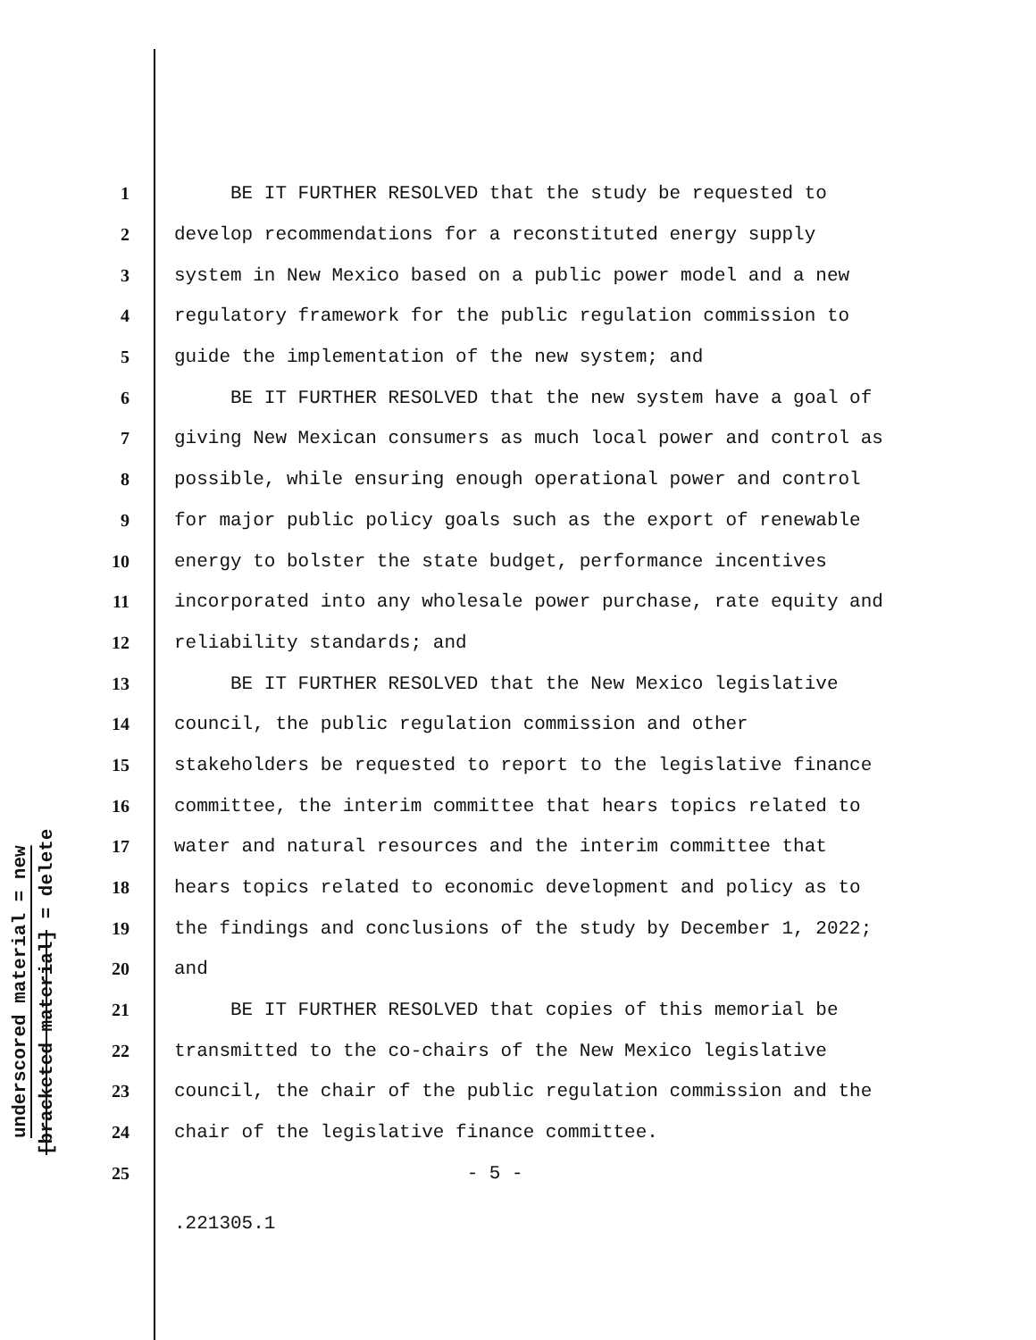underscored material = new
[bracketed material] = delete
1 BE IT FURTHER RESOLVED that the study be requested to
2 develop recommendations for a reconstituted energy supply
3 system in New Mexico based on a public power model and a new
4 regulatory framework for the public regulation commission to
5 guide the implementation of the new system; and
6 BE IT FURTHER RESOLVED that the new system have a goal of
7 giving New Mexican consumers as much local power and control as
8 possible, while ensuring enough operational power and control
9 for major public policy goals such as the export of renewable
10 energy to bolster the state budget, performance incentives
11 incorporated into any wholesale power purchase, rate equity and
12 reliability standards; and
13 BE IT FURTHER RESOLVED that the New Mexico legislative
14 council, the public regulation commission and other
15 stakeholders be requested to report to the legislative finance
16 committee, the interim committee that hears topics related to
17 water and natural resources and the interim committee that
18 hears topics related to economic development and policy as to
19 the findings and conclusions of the study by December 1, 2022;
20 and
21 BE IT FURTHER RESOLVED that copies of this memorial be
22 transmitted to the co-chairs of the New Mexico legislative
23 council, the chair of the public regulation commission and the
24 chair of the legislative finance committee.
25 - 5 -
.221305.1